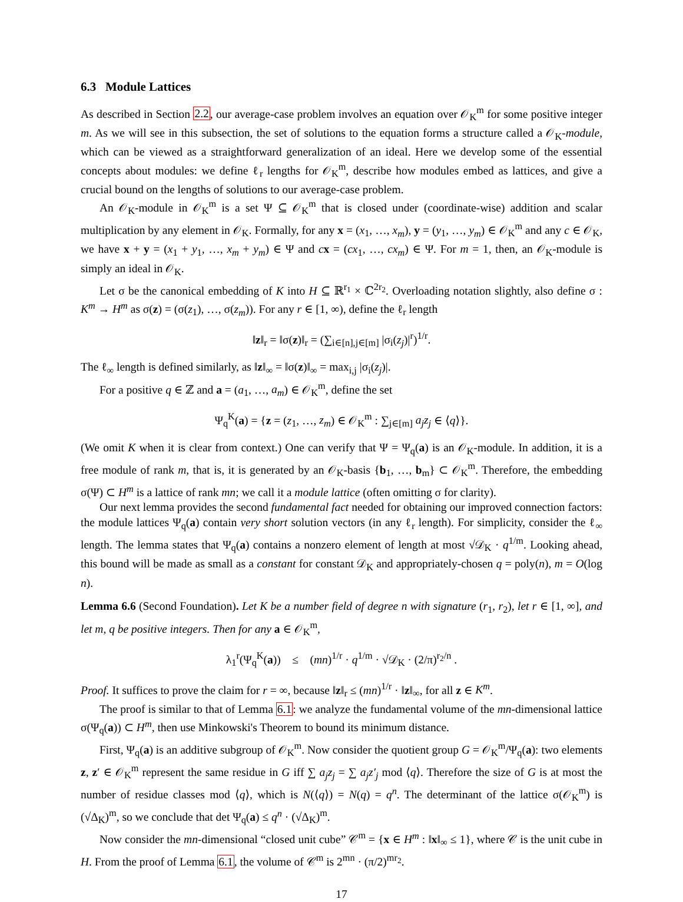6.3 Module Lattices
As described in Section 2.2, our average-case problem involves an equation over 𝒪<sub>K</sub><sup>m</sup> for some positive integer m. As we will see in this subsection, the set of solutions to the equation forms a structure called a 𝒪<sub>K</sub>-module, which can be viewed as a straightforward generalization of an ideal. Here we develop some of the essential concepts about modules: we define ℓ<sub>r</sub> lengths for 𝒪<sub>K</sub><sup>m</sup>, describe how modules embed as lattices, and give a crucial bound on the lengths of solutions to our average-case problem.
An 𝒪<sub>K</sub>-module in 𝒪<sub>K</sub><sup>m</sup> is a set Ψ ⊆ 𝒪<sub>K</sub><sup>m</sup> that is closed under (coordinate-wise) addition and scalar multiplication by any element in 𝒪<sub>K</sub>. Formally, for any x = (x<sub>1</sub>, …, x<sub>m</sub>), y = (y<sub>1</sub>, …, y<sub>m</sub>) ∈ 𝒪<sub>K</sub><sup>m</sup> and any c ∈ 𝒪<sub>K</sub>, we have x + y = (x<sub>1</sub> + y<sub>1</sub>, …, x<sub>m</sub> + y<sub>m</sub>) ∈ Ψ and cx = (cx<sub>1</sub>, …, cx<sub>m</sub>) ∈ Ψ. For m = 1, then, an 𝒪<sub>K</sub>-module is simply an ideal in 𝒪<sub>K</sub>.
Let σ be the canonical embedding of K into H ⊆ ℝ<sup>r<sub>1</sub></sup> × ℂ<sup>2r<sub>2</sub></sup>. Overloading notation slightly, also define σ : K<sup>m</sup> → H<sup>m</sup> as σ(z) = (σ(z<sub>1</sub>), …, σ(z<sub>m</sub>)). For any r ∈ [1, ∞), define the ℓ<sub>r</sub> length
‖z‖<sub>r</sub> = ‖σ(z)‖<sub>r</sub> = (∑<sub>i∈[n],j∈[m]</sub> |σ<sub>i</sub>(z<sub>j</sub>)|<sup>r</sup>)<sup>1/r</sup>.
The ℓ<sub>∞</sub> length is defined similarly, as ‖z‖<sub>∞</sub> = ‖σ(z)‖<sub>∞</sub> = max<sub>i,j</sub> |σ<sub>i</sub>(z<sub>j</sub>)|.
For a positive q ∈ ℤ and a = (a<sub>1</sub>, …, a<sub>m</sub>) ∈ 𝒪<sub>K</sub><sup>m</sup>, define the set
Ψ<sub>q</sub><sup>K</sup>(a) = {z = (z<sub>1</sub>, …, z<sub>m</sub>) ∈ 𝒪<sub>K</sub><sup>m</sup> : ∑<sub>j∈[m]</sub> a<sub>j</sub>z<sub>j</sub> ∈ ⟨q⟩}.
(We omit K when it is clear from context.) One can verify that Ψ = Ψ<sub>q</sub>(a) is an 𝒪<sub>K</sub>-module. In addition, it is a free module of rank m, that is, it is generated by an 𝒪<sub>K</sub>-basis {b<sub>1</sub>, …, b<sub>m</sub>} ⊂ 𝒪<sub>K</sub><sup>m</sup>. Therefore, the embedding σ(Ψ) ⊂ H<sup>m</sup> is a lattice of rank mn; we call it a module lattice (often omitting σ for clarity).
Our next lemma provides the second fundamental fact needed for obtaining our improved connection factors: the module lattices Ψ<sub>q</sub>(a) contain very short solution vectors (in any ℓ<sub>r</sub> length). For simplicity, consider the ℓ<sub>∞</sub> length. The lemma states that Ψ<sub>q</sub>(a) contains a nonzero element of length at most √𝒟<sub>K</sub> · q<sup>1/m</sup>. Looking ahead, this bound will be made as small as a constant for constant 𝒟<sub>K</sub> and appropriately-chosen q = poly(n), m = O(log n).
Lemma 6.6 (Second Foundation). Let K be a number field of degree n with signature (r<sub>1</sub>, r<sub>2</sub>), let r ∈ [1, ∞], and let m, q be positive integers. Then for any a ∈ 𝒪<sub>K</sub><sup>m</sup>,
λ<sub>1</sub><sup>r</sup>(Ψ<sub>q</sub><sup>K</sup>(a)) ≤ (mn)<sup>1/r</sup> · q<sup>1/m</sup> · √𝒟<sub>K</sub> · (2/π)<sup>r<sub>2</sub>/n</sup> .
Proof. It suffices to prove the claim for r = ∞, because ‖z‖<sub>r</sub> ≤ (mn)<sup>1/r</sup> · ‖z‖<sub>∞</sub>, for all z ∈ K<sup>m</sup>.
The proof is similar to that of Lemma 6.1: we analyze the fundamental volume of the mn-dimensional lattice σ(Ψ<sub>q</sub>(a)) ⊂ H<sup>m</sup>, then use Minkowski's Theorem to bound its minimum distance.
First, Ψ<sub>q</sub>(a) is an additive subgroup of 𝒪<sub>K</sub><sup>m</sup>. Now consider the quotient group G = 𝒪<sub>K</sub><sup>m</sup>/Ψ<sub>q</sub>(a): two elements z, z′ ∈ 𝒪<sub>K</sub><sup>m</sup> represent the same residue in G iff ∑ a<sub>j</sub>z<sub>j</sub> = ∑ a<sub>j</sub>z′<sub>j</sub> mod ⟨q⟩. Therefore the size of G is at most the number of residue classes mod ⟨q⟩, which is N(⟨q⟩) = N(q) = q<sup>n</sup>. The determinant of the lattice σ(𝒪<sub>K</sub><sup>m</sup>) is (√Δ<sub>K</sub>)<sup>m</sup>, so we conclude that det Ψ<sub>q</sub>(a) ≤ q<sup>n</sup> · (√Δ<sub>K</sub>)<sup>m</sup>.
Now consider the mn-dimensional “closed unit cube” 𝒞<sup>m</sup> = {x ∈ H<sup>m</sup> : ‖x‖<sub>∞</sub> ≤ 1}, where 𝒞 is the unit cube in H. From the proof of Lemma 6.1, the volume of 𝒞<sup>m</sup> is 2<sup>mn</sup> · (π/2)<sup>mr<sub>2</sub></sup>.
17